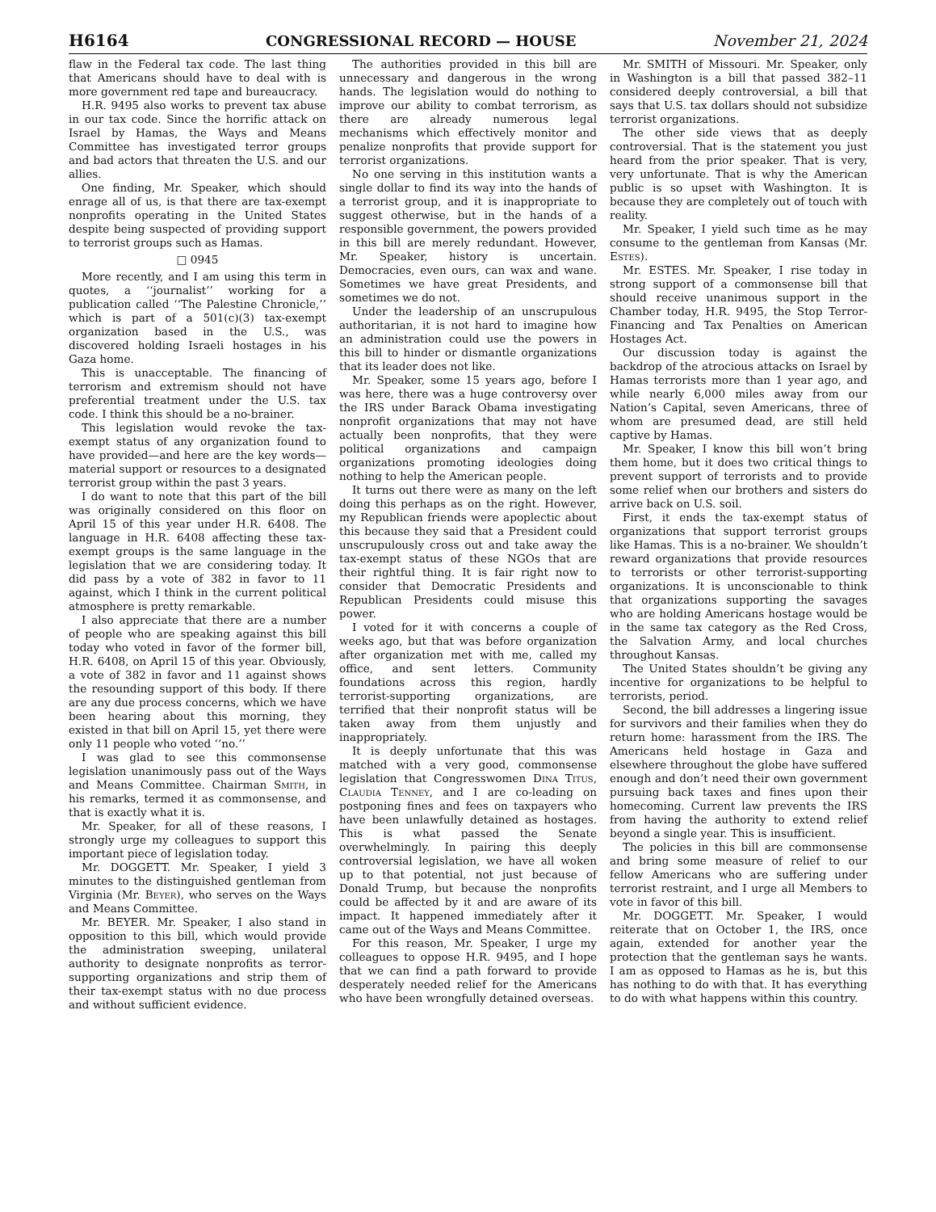H6164 CONGRESSIONAL RECORD — HOUSE November 21, 2024
flaw in the Federal tax code. The last thing that Americans should have to deal with is more government red tape and bureaucracy.
H.R. 9495 also works to prevent tax abuse in our tax code. Since the horrific attack on Israel by Hamas, the Ways and Means Committee has investigated terror groups and bad actors that threaten the U.S. and our allies.
One finding, Mr. Speaker, which should enrage all of us, is that there are tax-exempt nonprofits operating in the United States despite being suspected of providing support to terrorist groups such as Hamas.
□ 0945
More recently, and I am using this term in quotes, a ‘‘journalist’’ working for a publication called ‘‘The Palestine Chronicle,’’ which is part of a 501(c)(3) tax-exempt organization based in the U.S., was discovered holding Israeli hostages in his Gaza home.
This is unacceptable. The financing of terrorism and extremism should not have preferential treatment under the U.S. tax code. I think this should be a no-brainer.
This legislation would revoke the tax-exempt status of any organization found to have provided—and here are the key words—material support or resources to a designated terrorist group within the past 3 years.
I do want to note that this part of the bill was originally considered on this floor on April 15 of this year under H.R. 6408. The language in H.R. 6408 affecting these tax-exempt groups is the same language in the legislation that we are considering today. It did pass by a vote of 382 in favor to 11 against, which I think in the current political atmosphere is pretty remarkable.
I also appreciate that there are a number of people who are speaking against this bill today who voted in favor of the former bill, H.R. 6408, on April 15 of this year. Obviously, a vote of 382 in favor and 11 against shows the resounding support of this body. If there are any due process concerns, which we have been hearing about this morning, they existed in that bill on April 15, yet there were only 11 people who voted ‘‘no.’’
I was glad to see this commonsense legislation unanimously pass out of the Ways and Means Committee. Chairman Smith, in his remarks, termed it as commonsense, and that is exactly what it is.
Mr. Speaker, for all of these reasons, I strongly urge my colleagues to support this important piece of legislation today.
Mr. DOGGETT. Mr. Speaker, I yield 3 minutes to the distinguished gentleman from Virginia (Mr. Beyer), who serves on the Ways and Means Committee.
Mr. BEYER. Mr. Speaker, I also stand in opposition to this bill, which would provide the administration sweeping, unilateral authority to designate nonprofits as terror-supporting organizations and strip them of their tax-exempt status with no due process and without sufficient evidence.
The authorities provided in this bill are unnecessary and dangerous in the wrong hands. The legislation would do nothing to improve our ability to combat terrorism, as there are already numerous legal mechanisms which effectively monitor and penalize nonprofits that provide support for terrorist organizations.
No one serving in this institution wants a single dollar to find its way into the hands of a terrorist group, and it is inappropriate to suggest otherwise, but in the hands of a responsible government, the powers provided in this bill are merely redundant. However, Mr. Speaker, history is uncertain. Democracies, even ours, can wax and wane. Sometimes we have great Presidents, and sometimes we do not.
Under the leadership of an unscrupulous authoritarian, it is not hard to imagine how an administration could use the powers in this bill to hinder or dismantle organizations that its leader does not like.
Mr. Speaker, some 15 years ago, before I was here, there was a huge controversy over the IRS under Barack Obama investigating nonprofit organizations that may not have actually been nonprofits, that they were political organizations and campaign organizations promoting ideologies doing nothing to help the American people.
It turns out there were as many on the left doing this perhaps as on the right. However, my Republican friends were apoplectic about this because they said that a President could unscrupulously cross out and take away the tax-exempt status of these NGOs that are their rightful thing. It is fair right now to consider that Democratic Presidents and Republican Presidents could misuse this power.
I voted for it with concerns a couple of weeks ago, but that was before organization after organization met with me, called my office, and sent letters. Community foundations across this region, hardly terrorist-supporting organizations, are terrified that their nonprofit status will be taken away from them unjustly and inappropriately.
It is deeply unfortunate that this was matched with a very good, commonsense legislation that Congresswomen Dina Titus, Claudia Tenney, and I are co-leading on postponing fines and fees on taxpayers who have been unlawfully detained as hostages. This is what passed the Senate overwhelmingly. In pairing this deeply controversial legislation, we have all woken up to that potential, not just because of Donald Trump, but because the nonprofits could be affected by it and are aware of its impact. It happened immediately after it came out of the Ways and Means Committee.
For this reason, Mr. Speaker, I urge my colleagues to oppose H.R. 9495, and I hope that we can find a path forward to provide desperately needed relief for the Americans who have been wrongfully detained overseas.
Mr. SMITH of Missouri. Mr. Speaker, only in Washington is a bill that passed 382–11 considered deeply controversial, a bill that says that U.S. tax dollars should not subsidize terrorist organizations.
The other side views that as deeply controversial. That is the statement you just heard from the prior speaker. That is very, very unfortunate. That is why the American public is so upset with Washington. It is because they are completely out of touch with reality.
Mr. Speaker, I yield such time as he may consume to the gentleman from Kansas (Mr. Estes).
Mr. ESTES. Mr. Speaker, I rise today in strong support of a commonsense bill that should receive unanimous support in the Chamber today, H.R. 9495, the Stop Terror-Financing and Tax Penalties on American Hostages Act.
Our discussion today is against the backdrop of the atrocious attacks on Israel by Hamas terrorists more than 1 year ago, and while nearly 6,000 miles away from our Nation’s Capital, seven Americans, three of whom are presumed dead, are still held captive by Hamas.
Mr. Speaker, I know this bill won’t bring them home, but it does two critical things to prevent support of terrorists and to provide some relief when our brothers and sisters do arrive back on U.S. soil.
First, it ends the tax-exempt status of organizations that support terrorist groups like Hamas. This is a no-brainer. We shouldn’t reward organizations that provide resources to terrorists or other terrorist-supporting organizations. It is unconscionable to think that organizations supporting the savages who are holding Americans hostage would be in the same tax category as the Red Cross, the Salvation Army, and local churches throughout Kansas.
The United States shouldn’t be giving any incentive for organizations to be helpful to terrorists, period.
Second, the bill addresses a lingering issue for survivors and their families when they do return home: harassment from the IRS. The Americans held hostage in Gaza and elsewhere throughout the globe have suffered enough and don’t need their own government pursuing back taxes and fines upon their homecoming. Current law prevents the IRS from having the authority to extend relief beyond a single year. This is insufficient.
The policies in this bill are commonsense and bring some measure of relief to our fellow Americans who are suffering under terrorist restraint, and I urge all Members to vote in favor of this bill.
Mr. DOGGETT. Mr. Speaker, I would reiterate that on October 1, the IRS, once again, extended for another year the protection that the gentleman says he wants. I am as opposed to Hamas as he is, but this has nothing to do with that. It has everything to do with what happens within this country.